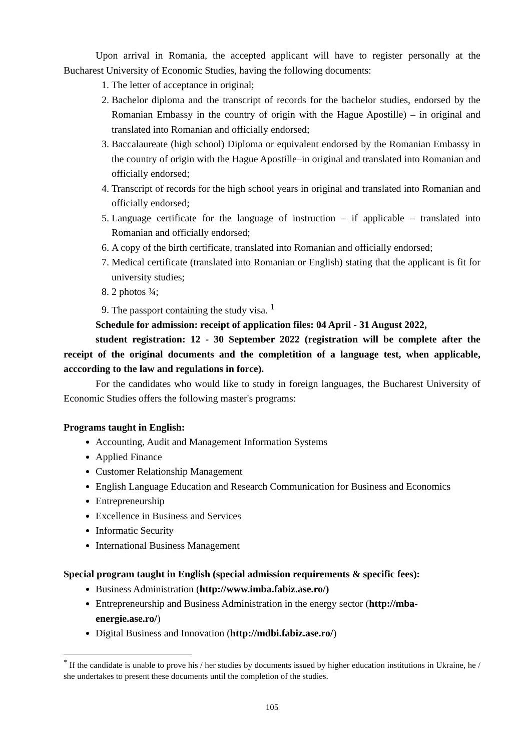Upon arrival in Romania, the accepted applicant will have to register personally at the Bucharest University of Economic Studies, having the following documents:
1. The letter of acceptance in original;
2. Bachelor diploma and the transcript of records for the bachelor studies, endorsed by the Romanian Embassy in the country of origin with the Hague Apostille) – in original and translated into Romanian and officially endorsed;
3. Baccalaureate (high school) Diploma or equivalent endorsed by the Romanian Embassy in the country of origin with the Hague Apostille–in original and translated into Romanian and officially endorsed;
4. Transcript of records for the high school years in original and translated into Romanian and officially endorsed;
5. Language certificate for the language of instruction – if applicable – translated into Romanian and officially endorsed;
6. A copy of the birth certificate, translated into Romanian and officially endorsed;
7. Medical certificate (translated into Romanian or English) stating that the applicant is fit for university studies;
8. 2 photos ¾;
9. The passport containing the study visa. <sup>1</sup>
Schedule for admission: receipt of application files: 04 April - 31 August 2022,
student registration: 12 - 30 September 2022 (registration will be complete after the receipt of the original documents and the completition of a language test, when applicable, acccording to the law and regulations in force).
For the candidates who would like to study in foreign languages, the Bucharest University of Economic Studies offers the following master's programs:
Programs taught in English:
Accounting, Audit and Management Information Systems
Applied Finance
Customer Relationship Management
English Language Education and Research Communication for Business and Economics
Entrepreneurship
Excellence in Business and Services
Informatic Security
International Business Management
Special program taught in English (special admission requirements & specific fees):
Business Administration (http://www.imba.fabiz.ase.ro/)
Entrepreneurship and Business Administration in the energy sector (http://mba-energie.ase.ro/)
Digital Business and Innovation (http://mdbi.fabiz.ase.ro/)
<sup>*</sup> If the candidate is unable to prove his / her studies by documents issued by higher education institutions in Ukraine, he / she undertakes to present these documents until the completion of the studies.
105